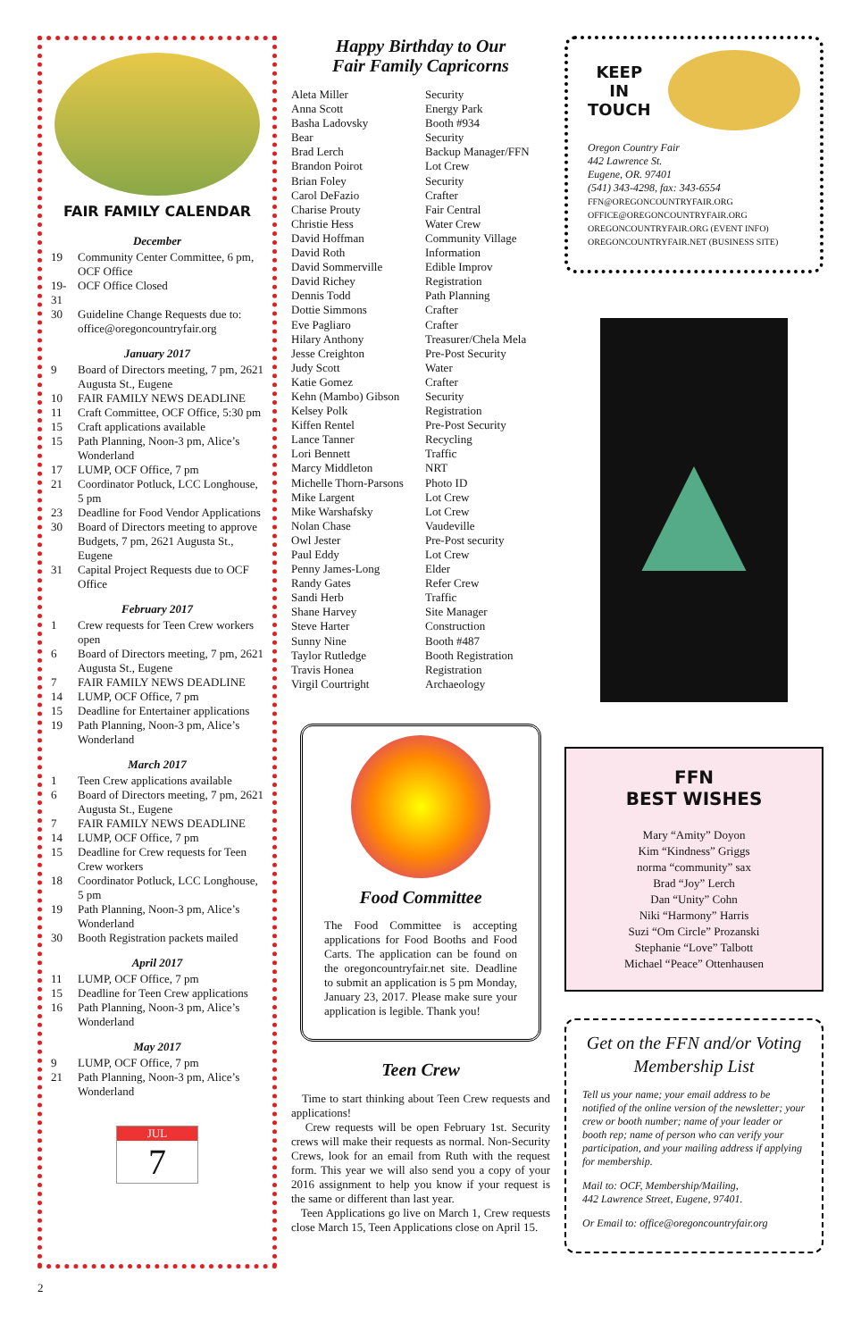FAIR FAMILY CALENDAR
December
19 Community Center Committee, 6 pm, OCF Office
19-31 OCF Office Closed
30 Guideline Change Requests due to: office@oregoncountryfair.org
January 2017
9 Board of Directors meeting, 7 pm, 2621 Augusta St., Eugene
10 FAIR FAMILY NEWS DEADLINE
11 Craft Committee, OCF Office, 5:30 pm
15 Craft applications available
15 Path Planning, Noon-3 pm, Alice’s Wonderland
17 LUMP, OCF Office, 7 pm
21 Coordinator Potluck, LCC Longhouse, 5 pm
23 Deadline for Food Vendor Applications
30 Board of Directors meeting to approve Budgets, 7 pm, 2621 Augusta St., Eugene
31 Capital Project Requests due to OCF Office
February 2017
1 Crew requests for Teen Crew workers open
6 Board of Directors meeting, 7 pm, 2621 Augusta St., Eugene
7 FAIR FAMILY NEWS DEADLINE
14 LUMP, OCF Office, 7 pm
15 Deadline for Entertainer applications
19 Path Planning, Noon-3 pm, Alice’s Wonderland
March 2017
1 Teen Crew applications available
6 Board of Directors meeting, 7 pm, 2621 Augusta St., Eugene
7 FAIR FAMILY NEWS DEADLINE
14 LUMP, OCF Office, 7 pm
15 Deadline for Crew requests for Teen Crew workers
18 Coordinator Potluck, LCC Longhouse, 5 pm
19 Path Planning, Noon-3 pm, Alice’s Wonderland
30 Booth Registration packets mailed
April 2017
11 LUMP, OCF Office, 7 pm
15 Deadline for Teen Crew applications
16 Path Planning, Noon-3 pm, Alice’s Wonderland
May 2017
9 LUMP, OCF Office, 7 pm
21 Path Planning, Noon-3 pm, Alice’s Wonderland
JUL
7
Happy Birthday to Our
Fair Family Capricorns
Aleta Miller Security
Anna Scott Energy Park
Basha Ladovsky Booth #934
Bear Security
Brad Lerch Backup Manager/FFN
Brandon Poirot Lot Crew
Brian Foley Security
Carol DeFazio Crafter
Charise Prouty Fair Central
Christie Hess Water Crew
David Hoffman Community Village
David Roth Information
David Sommerville Edible Improv
David Richey Registration
Dennis Todd Path Planning
Dottie Simmons Crafter
Eve Pagliaro Crafter
Hilary Anthony Treasurer/Chela Mela
Jesse Creighton Pre-Post Security
Judy Scott Water
Katie Gomez Crafter
Kehn (Mambo) Gibson Security
Kelsey Polk Registration
Kiffen Rentel Pre-Post Security
Lance Tanner Recycling
Lori Bennett Traffic
Marcy Middleton NRT
Michelle Thorn-Parsons Photo ID
Mike Largent Lot Crew
Mike Warshafsky Lot Crew
Nolan Chase Vaudeville
Owl Jester Pre-Post security
Paul Eddy Lot Crew
Penny James-Long Elder
Randy Gates Refer Crew
Sandi Herb Traffic
Shane Harvey Site Manager
Steve Harter Construction
Sunny Nine Booth #487
Taylor Rutledge Booth Registration
Travis Honea Registration
Virgil Courtright Archaeology
Food Committee
The Food Committee is accepting applications for Food Booths and Food Carts. The application can be found on the oregoncountryfair.net site. Deadline to submit an application is 5 pm Monday, January 23, 2017. Please make sure your application is legible. Thank you!
Teen Crew
Time to start thinking about Teen Crew requests and applications!
Crew requests will be open February 1st. Security crews will make their requests as normal. Non-Security Crews, look for an email from Ruth with the request form. This year we will also send you a copy of your 2016 assignment to help you know if your request is the same or different than last year.
Teen Applications go live on March 1, Crew requests close March 15, Teen Applications close on April 15.
KEEP
IN
TOUCH
Oregon Country Fair
442 Lawrence St.
Eugene, OR. 97401
(541) 343-4298, fax: 343-6554
FFN@OREGONCOUNTRYFAIR.ORG
OFFICE@OREGONCOUNTRYFAIR.ORG
OREGONCOUNTRYFAIR.ORG (EVENT INFO)
OREGONCOUNTRYFAIR.NET (BUSINESS SITE)
▲
FFN
BEST WISHES
Mary “Amity” Doyon
Kim “Kindness” Griggs
norma “community” sax
Brad “Joy” Lerch
Dan “Unity” Cohn
Niki “Harmony” Harris
Suzi “Om Circle” Prozanski
Stephanie “Love” Talbott
Michael “Peace” Ottenhausen
Get on the FFN and/or Voting Membership List
Tell us your name; your email address to be notified of the online version of the newsletter; your crew or booth number; name of your leader or booth rep; name of person who can verify your participation, and your mailing address if applying for membership.
Mail to: OCF, Membership/Mailing,
442 Lawrence Street, Eugene, 97401.
Or Email to: office@oregoncountryfair.org
2